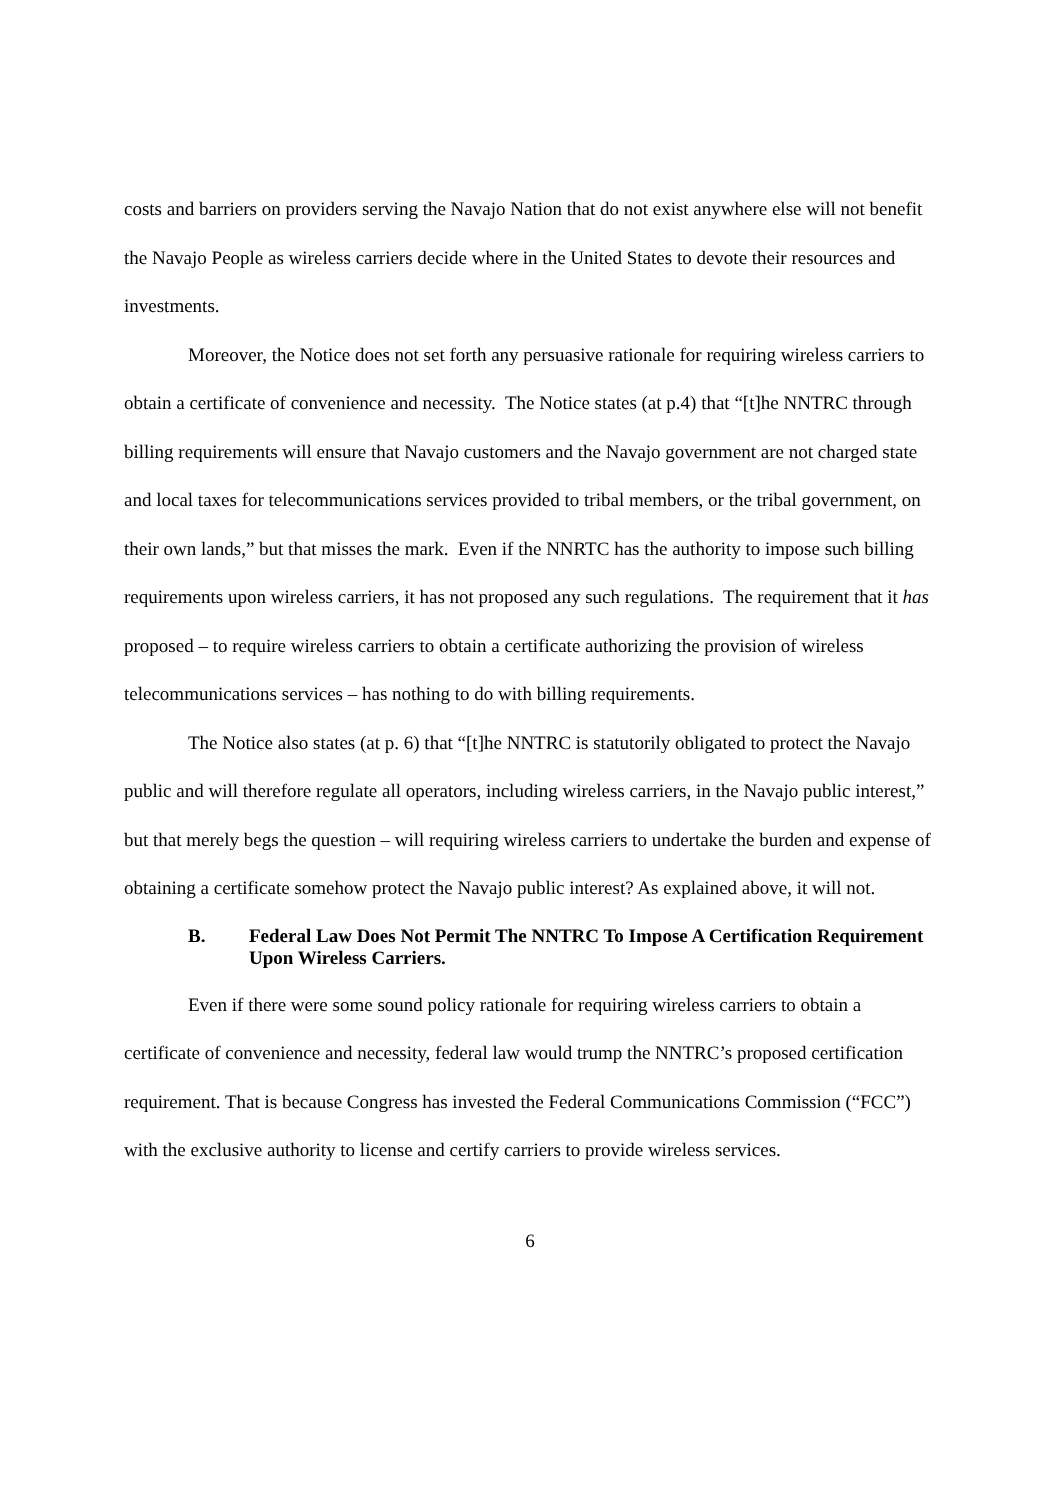costs and barriers on providers serving the Navajo Nation that do not exist anywhere else will not benefit the Navajo People as wireless carriers decide where in the United States to devote their resources and investments.
Moreover, the Notice does not set forth any persuasive rationale for requiring wireless carriers to obtain a certificate of convenience and necessity. The Notice states (at p.4) that “[t]he NNTRC through billing requirements will ensure that Navajo customers and the Navajo government are not charged state and local taxes for telecommunications services provided to tribal members, or the tribal government, on their own lands,” but that misses the mark. Even if the NNRTC has the authority to impose such billing requirements upon wireless carriers, it has not proposed any such regulations. The requirement that it has proposed – to require wireless carriers to obtain a certificate authorizing the provision of wireless telecommunications services – has nothing to do with billing requirements.
The Notice also states (at p. 6) that “[t]he NNTRC is statutorily obligated to protect the Navajo public and will therefore regulate all operators, including wireless carriers, in the Navajo public interest,” but that merely begs the question – will requiring wireless carriers to undertake the burden and expense of obtaining a certificate somehow protect the Navajo public interest? As explained above, it will not.
B. Federal Law Does Not Permit The NNTRC To Impose A Certification Requirement Upon Wireless Carriers.
Even if there were some sound policy rationale for requiring wireless carriers to obtain a certificate of convenience and necessity, federal law would trump the NNTRC’s proposed certification requirement. That is because Congress has invested the Federal Communications Commission (“FCC”) with the exclusive authority to license and certify carriers to provide wireless services.
6